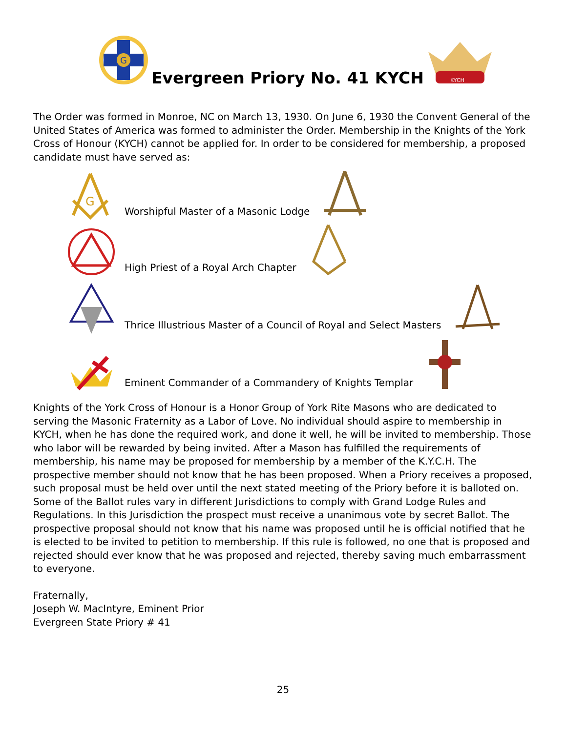G
Evergreen Priory No. 41 KYCH
KYCH
The Order was formed in Monroe, NC on March 13, 1930. On June 6, 1930 the Convent General of the United States of America was formed to administer the Order. Membership in the Knights of the York Cross of Honour (KYCH) cannot be applied for. In order to be considered for membership, a proposed candidate must have served as:
G
Worshipful Master of a Masonic Lodge
High Priest of a Royal Arch Chapter
Thrice Illustrious Master of a Council of Royal and Select Masters
Eminent Commander of a Commandery of Knights Templar
Knights of the York Cross of Honour is a Honor Group of York Rite Masons who are dedicated to serving the Masonic Fraternity as a Labor of Love. No individual should aspire to membership in KYCH, when he has done the required work, and done it well, he will be invited to membership. Those who labor will be rewarded by being invited. After a Mason has fulfilled the requirements of membership, his name may be proposed for membership by a member of the K.Y.C.H. The prospective member should not know that he has been proposed. When a Priory receives a proposed, such proposal must be held over until the next stated meeting of the Priory before it is balloted on. Some of the Ballot rules vary in different Jurisdictions to comply with Grand Lodge Rules and Regulations. In this Jurisdiction the prospect must receive a unanimous vote by secret Ballot. The prospective proposal should not know that his name was proposed until he is official notified that he is elected to be invited to petition to membership. If this rule is followed, no one that is proposed and rejected should ever know that he was proposed and rejected, thereby saving much embarrassment to everyone.
Fraternally,
Joseph W. MacIntyre, Eminent Prior
Evergreen State Priory # 41
25